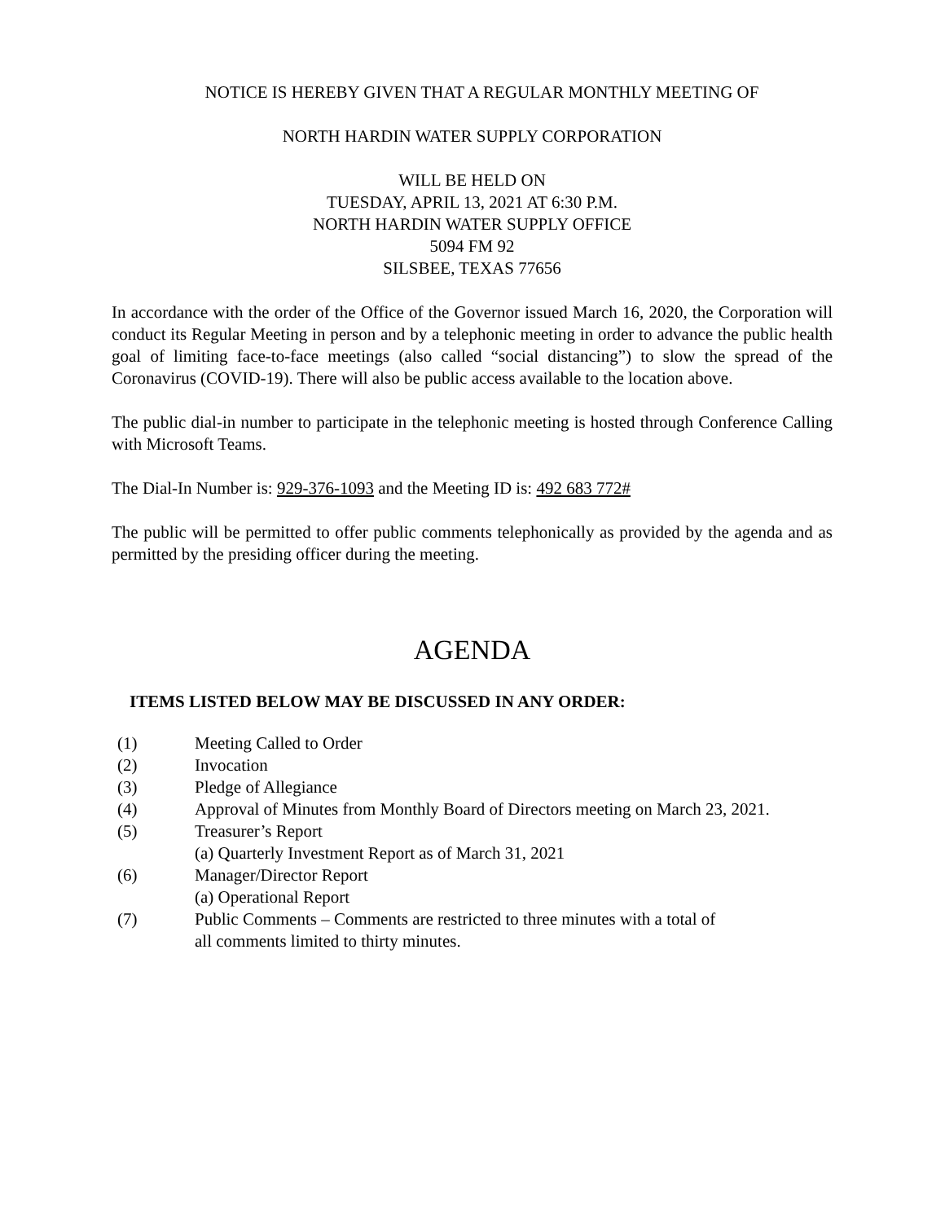NOTICE IS HEREBY GIVEN THAT A REGULAR MONTHLY MEETING OF
NORTH HARDIN WATER SUPPLY CORPORATION
WILL BE HELD ON
TUESDAY, APRIL 13, 2021 AT 6:30 P.M.
NORTH HARDIN WATER SUPPLY OFFICE
5094 FM 92
SILSBEE, TEXAS 77656
In accordance with the order of the Office of the Governor issued March 16, 2020, the Corporation will conduct its Regular Meeting in person and by a telephonic meeting in order to advance the public health goal of limiting face-to-face meetings (also called “social distancing”) to slow the spread of the Coronavirus (COVID-19). There will also be public access available to the location above.
The public dial-in number to participate in the telephonic meeting is hosted through Conference Calling with Microsoft Teams.
The Dial-In Number is: 929-376-1093 and the Meeting ID is: 492 683 772#
The public will be permitted to offer public comments telephonically as provided by the agenda and as permitted by the presiding officer during the meeting.
AGENDA
ITEMS LISTED BELOW MAY BE DISCUSSED IN ANY ORDER:
(1) Meeting Called to Order
(2) Invocation
(3) Pledge of Allegiance
(4) Approval of Minutes from Monthly Board of Directors meeting on March 23, 2021.
(5) Treasurer’s Report
(a) Quarterly Investment Report as of March 31, 2021
(6) Manager/Director Report
(a) Operational Report
(7) Public Comments – Comments are restricted to three minutes with a total of
all comments limited to thirty minutes.